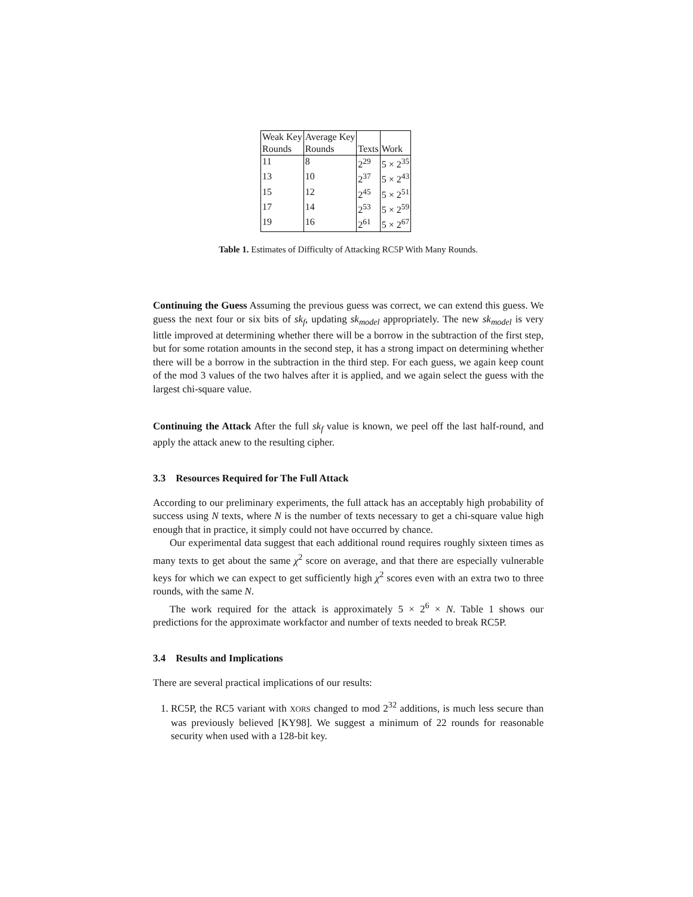| Weak Key | Average Key | | |
| Rounds | Rounds | Texts | Work |
| 11 | 8 | 2<sup>29</sup> | 5 × 2<sup>35</sup> |
| 13 | 10 | 2<sup>37</sup> | 5 × 2<sup>43</sup> |
| 15 | 12 | 2<sup>45</sup> | 5 × 2<sup>51</sup> |
| 17 | 14 | 2<sup>53</sup> | 5 × 2<sup>59</sup> |
| 19 | 16 | 2<sup>61</sup> | 5 × 2<sup>67</sup> |
Table 1. Estimates of Difficulty of Attacking RC5P With Many Rounds.
Continuing the Guess Assuming the previous guess was correct, we can extend this guess. We guess the next four or six bits of sk<sub>f</sub>, updating sk<sub>model</sub> appropriately. The new sk<sub>model</sub> is very little improved at determining whether there will be a borrow in the subtraction of the first step, but for some rotation amounts in the second step, it has a strong impact on determining whether there will be a borrow in the subtraction in the third step. For each guess, we again keep count of the mod 3 values of the two halves after it is applied, and we again select the guess with the largest chi-square value.
Continuing the Attack After the full sk<sub>f</sub> value is known, we peel off the last half-round, and apply the attack anew to the resulting cipher.
3.3 Resources Required for The Full Attack
According to our preliminary experiments, the full attack has an acceptably high probability of success using N texts, where N is the number of texts necessary to get a chi-square value high enough that in practice, it simply could not have occurred by chance.
Our experimental data suggest that each additional round requires roughly sixteen times as many texts to get about the same χ<sup>2</sup> score on average, and that there are especially vulnerable keys for which we can expect to get sufficiently high χ<sup>2</sup> scores even with an extra two to three rounds, with the same N.
The work required for the attack is approximately 5 × 2<sup>6</sup> × N. Table 1 shows our predictions for the approximate workfactor and number of texts needed to break RC5P.
3.4 Results and Implications
There are several practical implications of our results:
1. RC5P, the RC5 variant with XORS changed to mod 2<sup>32</sup> additions, is much less secure than was previously believed [KY98]. We suggest a minimum of 22 rounds for reasonable security when used with a 128-bit key.